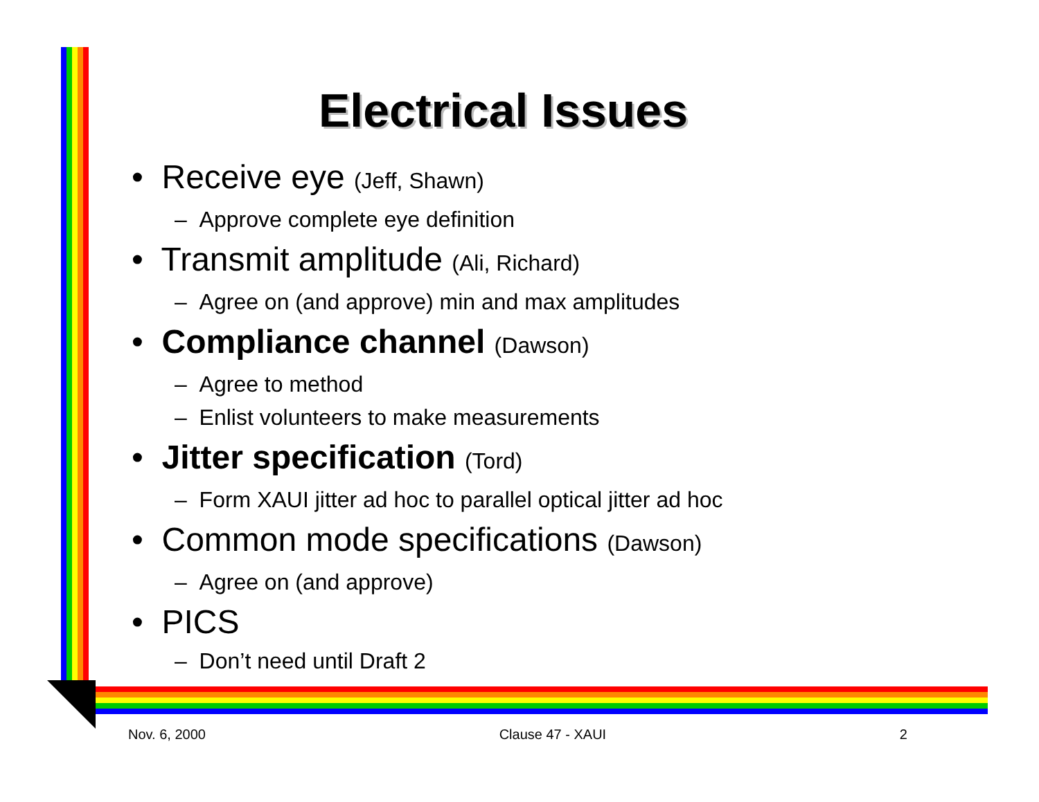Electrical Issues
• Receive eye (Jeff, Shawn)
– Approve complete eye definition
• Transmit amplitude (Ali, Richard)
– Agree on (and approve) min and max amplitudes
• Compliance channel (Dawson)
– Agree to method
– Enlist volunteers to make measurements
• Jitter specification (Tord)
– Form XAUI jitter ad hoc to parallel optical jitter ad hoc
• Common mode specifications (Dawson)
– Agree on (and approve)
• PICS
– Don’t need until Draft 2
Nov. 6, 2000 Clause 47 - XAUI 2